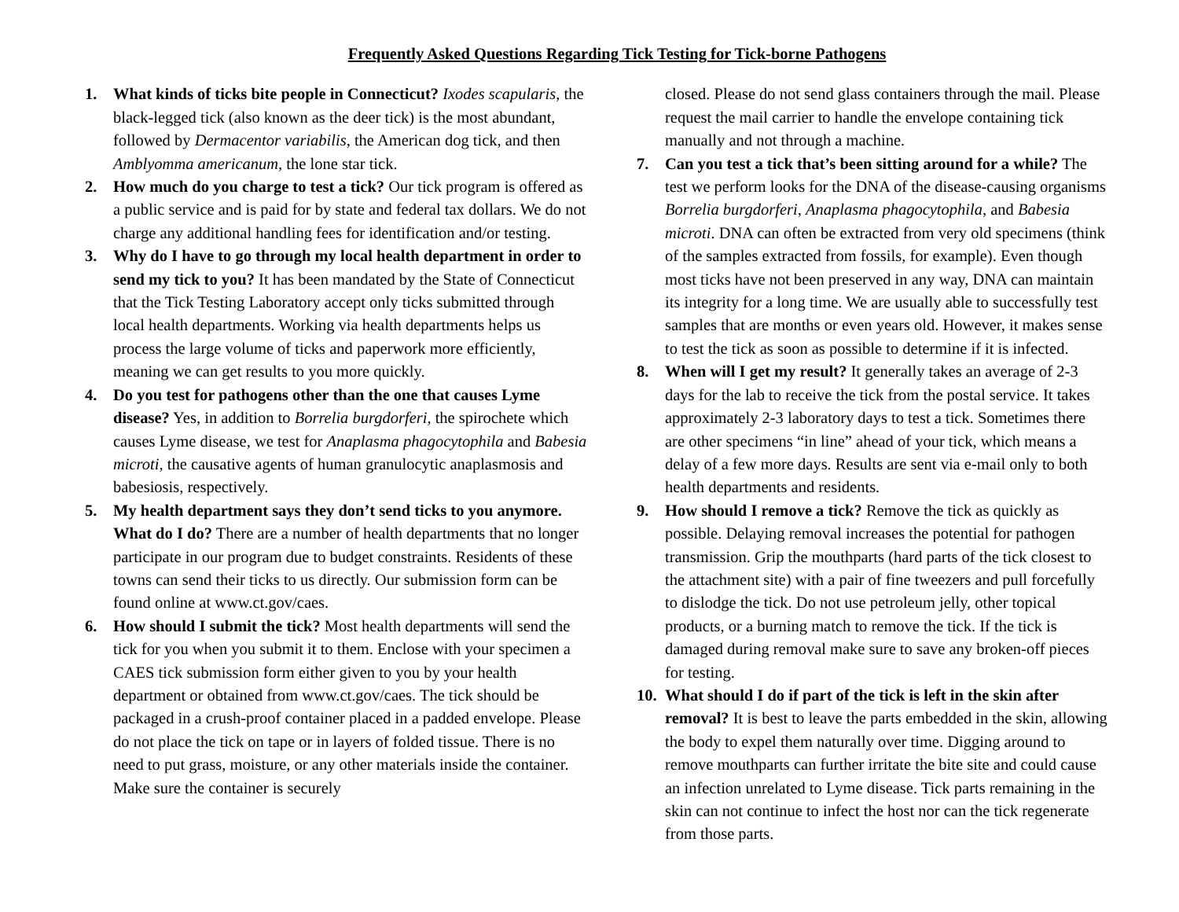Frequently Asked Questions Regarding Tick Testing for Tick-borne Pathogens
1. What kinds of ticks bite people in Connecticut? Ixodes scapularis, the black-legged tick (also known as the deer tick) is the most abundant, followed by Dermacentor variabilis, the American dog tick, and then Amblyomma americanum, the lone star tick.
2. How much do you charge to test a tick? Our tick program is offered as a public service and is paid for by state and federal tax dollars. We do not charge any additional handling fees for identification and/or testing.
3. Why do I have to go through my local health department in order to send my tick to you? It has been mandated by the State of Connecticut that the Tick Testing Laboratory accept only ticks submitted through local health departments. Working via health departments helps us process the large volume of ticks and paperwork more efficiently, meaning we can get results to you more quickly.
4. Do you test for pathogens other than the one that causes Lyme disease? Yes, in addition to Borrelia burgdorferi, the spirochete which causes Lyme disease, we test for Anaplasma phagocytophila and Babesia microti, the causative agents of human granulocytic anaplasmosis and babesiosis, respectively.
5. My health department says they don’t send ticks to you anymore. What do I do? There are a number of health departments that no longer participate in our program due to budget constraints. Residents of these towns can send their ticks to us directly. Our submission form can be found online at www.ct.gov/caes.
6. How should I submit the tick? Most health departments will send the tick for you when you submit it to them. Enclose with your specimen a CAES tick submission form either given to you by your health department or obtained from www.ct.gov/caes. The tick should be packaged in a crush-proof container placed in a padded envelope. Please do not place the tick on tape or in layers of folded tissue. There is no need to put grass, moisture, or any other materials inside the container. Make sure the container is securely
closed. Please do not send glass containers through the mail. Please request the mail carrier to handle the envelope containing tick manually and not through a machine.
7. Can you test a tick that’s been sitting around for a while? The test we perform looks for the DNA of the disease-causing organisms Borrelia burgdorferi, Anaplasma phagocytophila, and Babesia microti. DNA can often be extracted from very old specimens (think of the samples extracted from fossils, for example). Even though most ticks have not been preserved in any way, DNA can maintain its integrity for a long time. We are usually able to successfully test samples that are months or even years old. However, it makes sense to test the tick as soon as possible to determine if it is infected.
8. When will I get my result? It generally takes an average of 2-3 days for the lab to receive the tick from the postal service. It takes approximately 2-3 laboratory days to test a tick. Sometimes there are other specimens “in line” ahead of your tick, which means a delay of a few more days. Results are sent via e-mail only to both health departments and residents.
9. How should I remove a tick? Remove the tick as quickly as possible. Delaying removal increases the potential for pathogen transmission. Grip the mouthparts (hard parts of the tick closest to the attachment site) with a pair of fine tweezers and pull forcefully to dislodge the tick. Do not use petroleum jelly, other topical products, or a burning match to remove the tick. If the tick is damaged during removal make sure to save any broken-off pieces for testing.
10.
What should I do if part of the tick is left in the skin after removal? It is best to leave the parts embedded in the skin, allowing the body to expel them naturally over time. Digging around to remove mouthparts can further irritate the bite site and could cause an infection unrelated to Lyme disease. Tick parts remaining in the skin can not continue to infect the host nor can the tick regenerate from those parts.